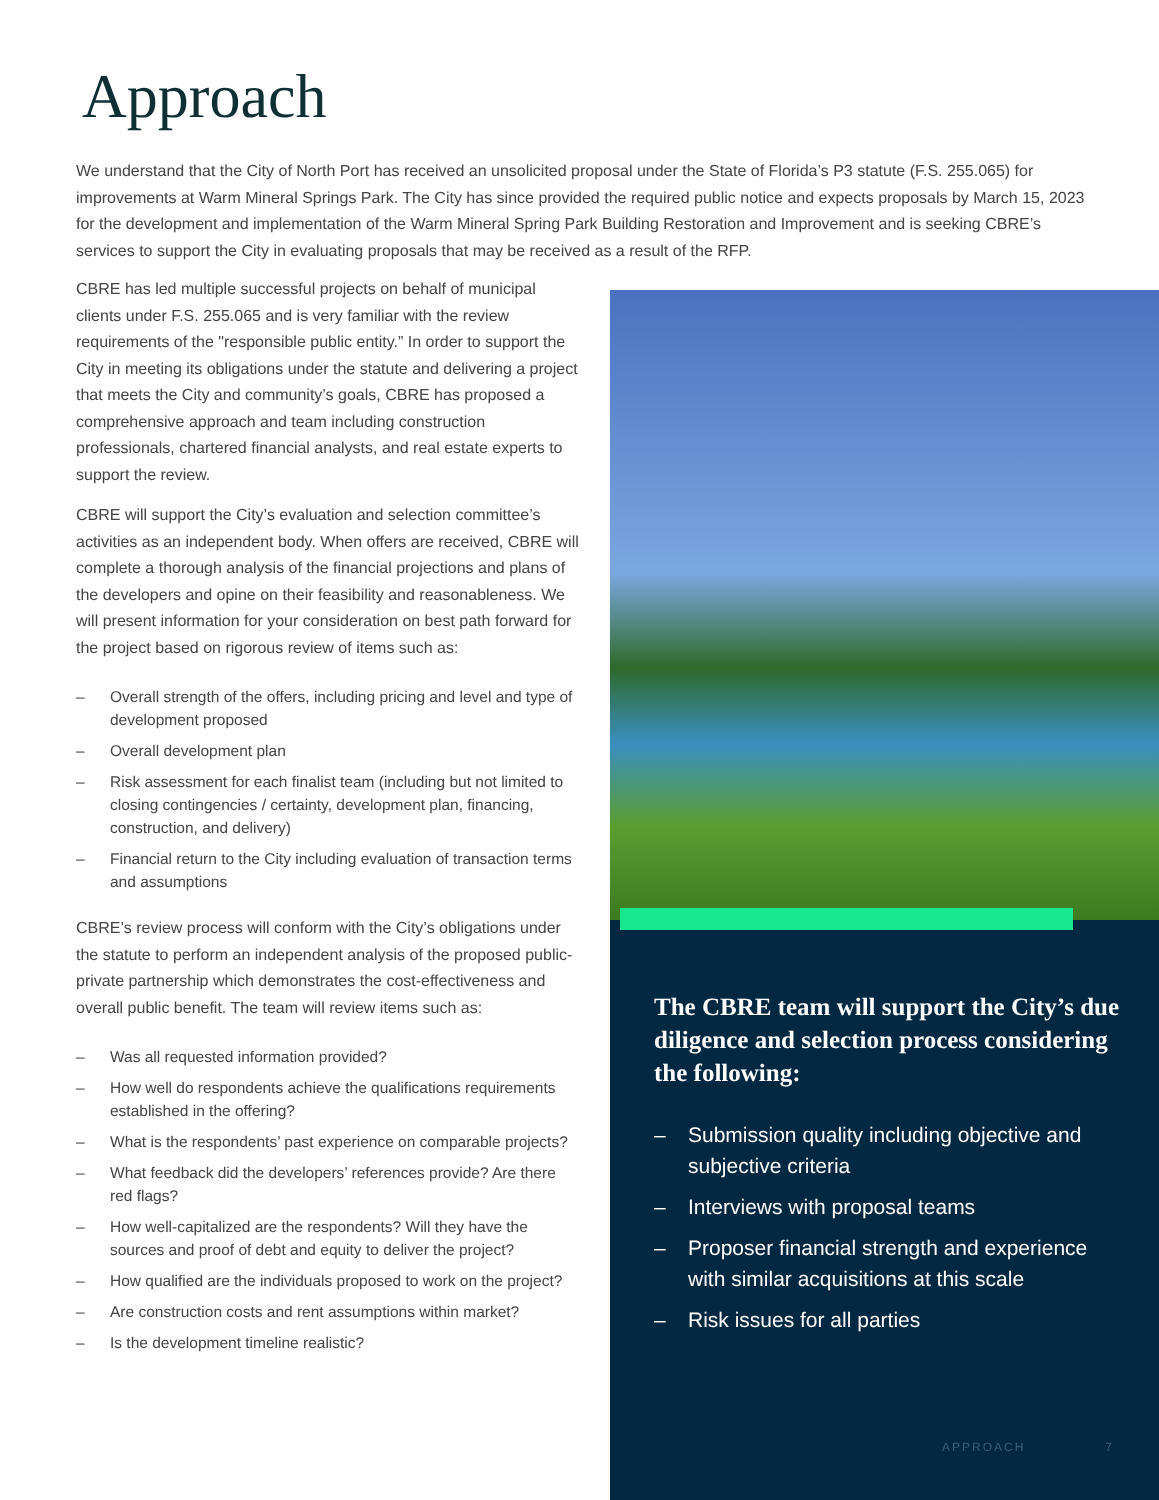Approach
We understand that the City of North Port has received an unsolicited proposal under the State of Florida’s P3 statute (F.S. 255.065) for improvements at Warm Mineral Springs Park. The City has since provided the required public notice and expects proposals by March 15, 2023 for the development and implementation of the Warm Mineral Spring Park Building Restoration and Improvement and is seeking CBRE’s services to support the City in evaluating proposals that may be received as a result of the RFP.
CBRE has led multiple successful projects on behalf of municipal clients under F.S. 255.065 and is very familiar with the review requirements of the "responsible public entity.” In order to support the City in meeting its obligations under the statute and delivering a project that meets the City and community’s goals, CBRE has proposed a comprehensive approach and team including construction professionals, chartered financial analysts, and real estate experts to support the review.
CBRE will support the City’s evaluation and selection committee’s activities as an independent body. When offers are received, CBRE will complete a thorough analysis of the financial projections and plans of the developers and opine on their feasibility and reasonableness. We will present information for your consideration on best path forward for the project based on rigorous review of items such as:
– Overall strength of the offers, including pricing and level and type of development proposed
– Overall development plan
– Risk assessment for each finalist team (including but not limited to closing contingencies / certainty, development plan, financing, construction, and delivery)
– Financial return to the City including evaluation of transaction terms and assumptions
CBRE’s review process will conform with the City’s obligations under the statute to perform an independent analysis of the proposed public-private partnership which demonstrates the cost-effectiveness and overall public benefit. The team will review items such as:
– Was all requested information provided?
– How well do respondents achieve the qualifications requirements established in the offering?
– What is the respondents’ past experience on comparable projects?
– What feedback did the developers’ references provide? Are there red flags?
– How well-capitalized are the respondents? Will they have the sources and proof of debt and equity to deliver the project?
– How qualified are the individuals proposed to work on the project?
– Are construction costs and rent assumptions within market?
– Is the development timeline realistic?
The CBRE team will support the City’s due diligence and selection process considering the following:
– Submission quality including objective and subjective criteria
– Interviews with proposal teams
– Proposer financial strength and experience with similar acquisitions at this scale
– Risk issues for all parties
APPROACH 7